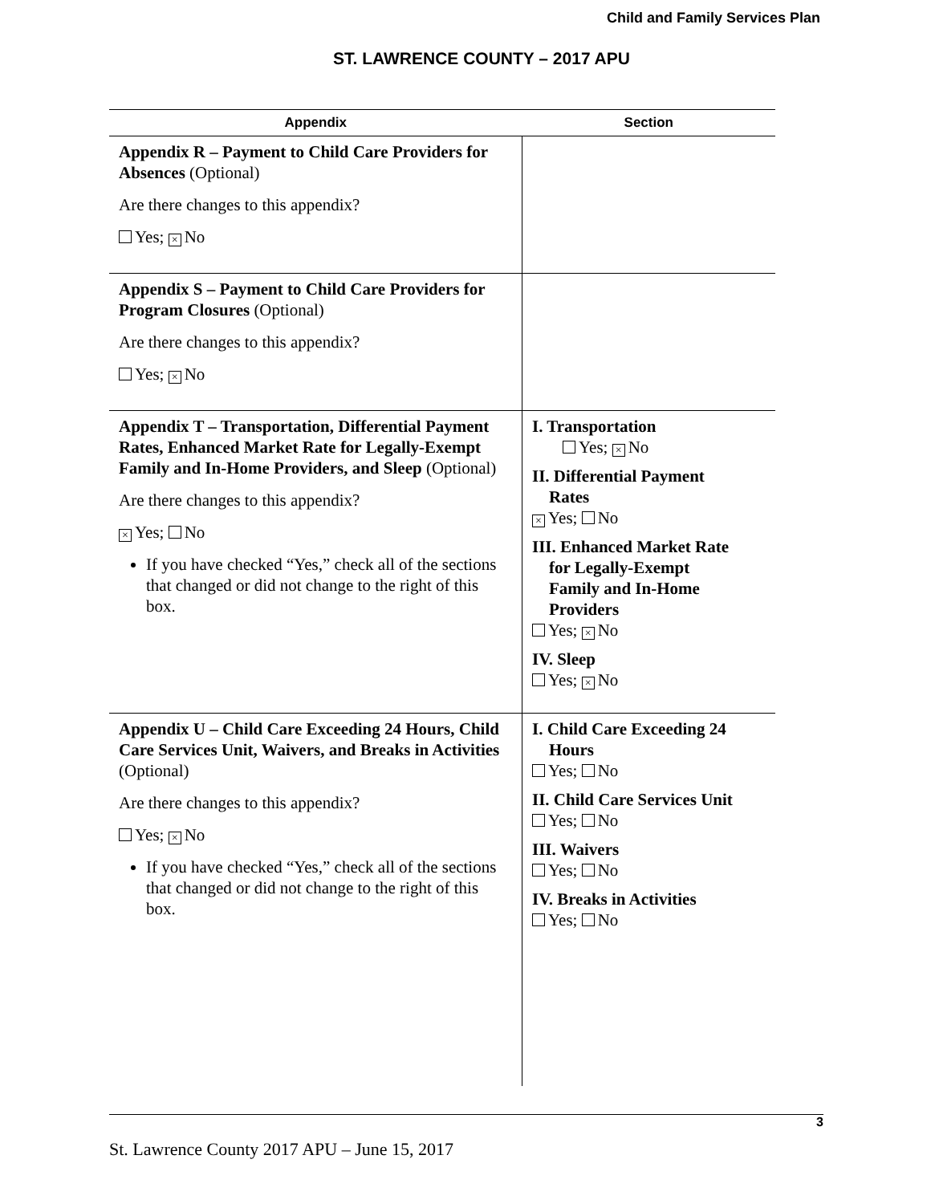Child and Family Services Plan
ST. LAWRENCE COUNTY – 2017 APU
| Appendix | Section |
| --- | --- |
| Appendix R – Payment to Child Care Providers for Absences (Optional) Are there changes to this appendix? Yes; × No | |
| Appendix S – Payment to Child Care Providers for Program Closures (Optional) Are there changes to this appendix? Yes; × No | |
| Appendix T – Transportation, Differential Payment Rates, Enhanced Market Rate for Legally-Exempt Family and In-Home Providers, and Sleep (Optional) Are there changes to this appendix? × Yes; No If you have checked “Yes,” check all of the sections that changed or did not change to the right of this box. | I. Transportation Yes; × No II. Differential Payment Rates × Yes; No III. Enhanced Market Rate for Legally-Exempt Family and In-Home Providers Yes; × No IV. Sleep Yes; × No |
| Appendix U – Child Care Exceeding 24 Hours, Child Care Services Unit, Waivers, and Breaks in Activities (Optional) Are there changes to this appendix? Yes; × No If you have checked “Yes,” check all of the sections that changed or did not change to the right of this box. | I. Child Care Exceeding 24 Hours Yes; No II. Child Care Services Unit Yes; No III. Waivers Yes; No IV. Breaks in Activities Yes; No |
3
St. Lawrence County 2017 APU – June 15, 2017